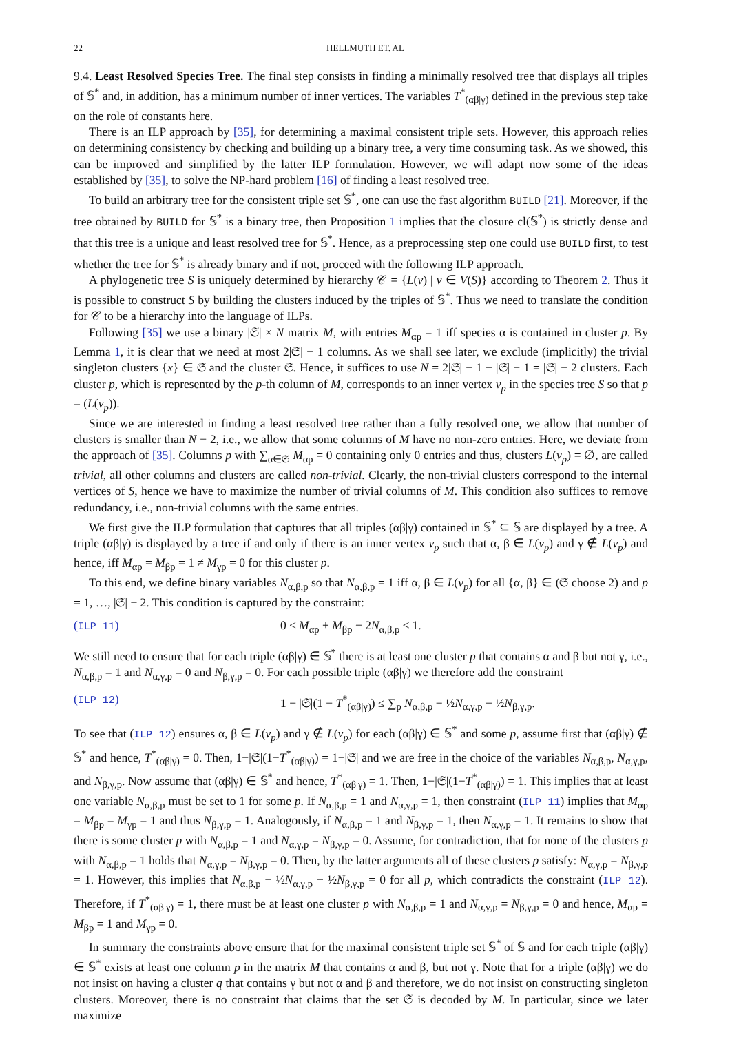22 HELLMUTH ET. AL
9.4. Least Resolved Species Tree. The final step consists in finding a minimally resolved tree that displays all triples of 𝕊<sup>*</sup> and, in addition, has a minimum number of inner vertices. The variables T<sup>*</sup><sub>(αβ|γ)</sub> defined in the previous step take on the role of constants here.
There is an ILP approach by [35], for determining a maximal consistent triple sets. However, this approach relies on determining consistency by checking and building up a binary tree, a very time consuming task. As we showed, this can be improved and simplified by the latter ILP formulation. However, we will adapt now some of the ideas established by [35], to solve the NP-hard problem [16] of finding a least resolved tree.
To build an arbitrary tree for the consistent triple set 𝕊<sup>*</sup>, one can use the fast algorithm BUILD [21]. Moreover, if the tree obtained by BUILD for 𝕊<sup>*</sup> is a binary tree, then Proposition 1 implies that the closure cl(𝕊<sup>*</sup>) is strictly dense and that this tree is a unique and least resolved tree for 𝕊<sup>*</sup>. Hence, as a preprocessing step one could use BUILD first, to test whether the tree for 𝕊<sup>*</sup> is already binary and if not, proceed with the following ILP approach.
A phylogenetic tree S is uniquely determined by hierarchy 𝒞 = {L(v) | v ∈ V(S)} according to Theorem 2. Thus it is possible to construct S by building the clusters induced by the triples of 𝕊<sup>*</sup>. Thus we need to translate the condition for 𝒞 to be a hierarchy into the language of ILPs.
Following [35] we use a binary |𝔖| × N matrix M, with entries M<sub>αp</sub> = 1 iff species α is contained in cluster p. By Lemma 1, it is clear that we need at most 2|𝔖| − 1 columns. As we shall see later, we exclude (implicitly) the trivial singleton clusters {x} ∈ 𝔖 and the cluster 𝔖. Hence, it suffices to use N = 2|𝔖| − 1 − |𝔖| − 1 = |𝔖| − 2 clusters. Each cluster p, which is represented by the p-th column of M, corresponds to an inner vertex v<sub>p</sub> in the species tree S so that p = (L(v<sub>p</sub>)).
Since we are interested in finding a least resolved tree rather than a fully resolved one, we allow that number of clusters is smaller than N − 2, i.e., we allow that some columns of M have no non-zero entries. Here, we deviate from the approach of [35]. Columns p with ∑<sub>α∈𝔖</sub> M<sub>αp</sub> = 0 containing only 0 entries and thus, clusters L(v<sub>p</sub>) = ∅, are called trivial, all other columns and clusters are called non-trivial. Clearly, the non-trivial clusters correspond to the internal vertices of S, hence we have to maximize the number of trivial columns of M. This condition also suffices to remove redundancy, i.e., non-trivial columns with the same entries.
We first give the ILP formulation that captures that all triples (αβ|γ) contained in 𝕊<sup>*</sup> ⊆ 𝕊 are displayed by a tree. A triple (αβ|γ) is displayed by a tree if and only if there is an inner vertex v<sub>p</sub> such that α, β ∈ L(v<sub>p</sub>) and γ ∉ L(v<sub>p</sub>) and hence, iff M<sub>αp</sub> = M<sub>βp</sub> = 1 ≠ M<sub>γp</sub> = 0 for this cluster p.
To this end, we define binary variables N<sub>α,β,p</sub> so that N<sub>α,β,p</sub> = 1 iff α, β ∈ L(v<sub>p</sub>) for all {α, β} ∈ (𝔖 choose 2) and p = 1, …, |𝔖| − 2. This condition is captured by the constraint:
(ILP 11) 0 ≤ M<sub>αp</sub> + M<sub>βp</sub> − 2N<sub>α,β,p</sub> ≤ 1.
We still need to ensure that for each triple (αβ|γ) ∈ 𝕊<sup>*</sup> there is at least one cluster p that contains α and β but not γ, i.e., N<sub>α,β,p</sub> = 1 and N<sub>α,γ,p</sub> = 0 and N<sub>β,γ,p</sub> = 0. For each possible triple (αβ|γ) we therefore add the constraint
(ILP 12) 1 − |𝔖|(1 − T<sup>*</sup><sub>(αβ|γ)</sub>) ≤ ∑<sub>p</sub> N<sub>α,β,p</sub> − ½N<sub>α,γ,p</sub> − ½N<sub>β,γ,p</sub>.
To see that (ILP 12) ensures α, β ∈ L(v<sub>p</sub>) and γ ∉ L(v<sub>p</sub>) for each (αβ|γ) ∈ 𝕊<sup>*</sup> and some p, assume first that (αβ|γ) ∉ 𝕊<sup>*</sup> and hence, T<sup>*</sup><sub>(αβ|γ)</sub> = 0. Then, 1−|𝔖|(1−T<sup>*</sup><sub>(αβ|γ)</sub>) = 1−|𝔖| and we are free in the choice of the variables N<sub>α,β,p</sub>, N<sub>α,γ,p</sub>, and N<sub>β,γ,p</sub>. Now assume that (αβ|γ) ∈ 𝕊<sup>*</sup> and hence, T<sup>*</sup><sub>(αβ|γ)</sub> = 1. Then, 1−|𝔖|(1−T<sup>*</sup><sub>(αβ|γ)</sub>) = 1. This implies that at least one variable N<sub>α,β,p</sub> must be set to 1 for some p. If N<sub>α,β,p</sub> = 1 and N<sub>α,γ,p</sub> = 1, then constraint (ILP 11) implies that M<sub>αp</sub> = M<sub>βp</sub> = M<sub>γp</sub> = 1 and thus N<sub>β,γ,p</sub> = 1. Analogously, if N<sub>α,β,p</sub> = 1 and N<sub>β,γ,p</sub> = 1, then N<sub>α,γ,p</sub> = 1. It remains to show that there is some cluster p with N<sub>α,β,p</sub> = 1 and N<sub>α,γ,p</sub> = N<sub>β,γ,p</sub> = 0. Assume, for contradiction, that for none of the clusters p with N<sub>α,β,p</sub> = 1 holds that N<sub>α,γ,p</sub> = N<sub>β,γ,p</sub> = 0. Then, by the latter arguments all of these clusters p satisfy: N<sub>α,γ,p</sub> = N<sub>β,γ,p</sub> = 1. However, this implies that N<sub>α,β,p</sub> − ½N<sub>α,γ,p</sub> − ½N<sub>β,γ,p</sub> = 0 for all p, which contradicts the constraint (ILP 12). Therefore, if T<sup>*</sup><sub>(αβ|γ)</sub> = 1, there must be at least one cluster p with N<sub>α,β,p</sub> = 1 and N<sub>α,γ,p</sub> = N<sub>β,γ,p</sub> = 0 and hence, M<sub>αp</sub> = M<sub>βp</sub> = 1 and M<sub>γp</sub> = 0.
In summary the constraints above ensure that for the maximal consistent triple set 𝕊<sup>*</sup> of 𝕊 and for each triple (αβ|γ) ∈ 𝕊<sup>*</sup> exists at least one column p in the matrix M that contains α and β, but not γ. Note that for a triple (αβ|γ) we do not insist on having a cluster q that contains γ but not α and β and therefore, we do not insist on constructing singleton clusters. Moreover, there is no constraint that claims that the set 𝔖 is decoded by M. In particular, since we later maximize